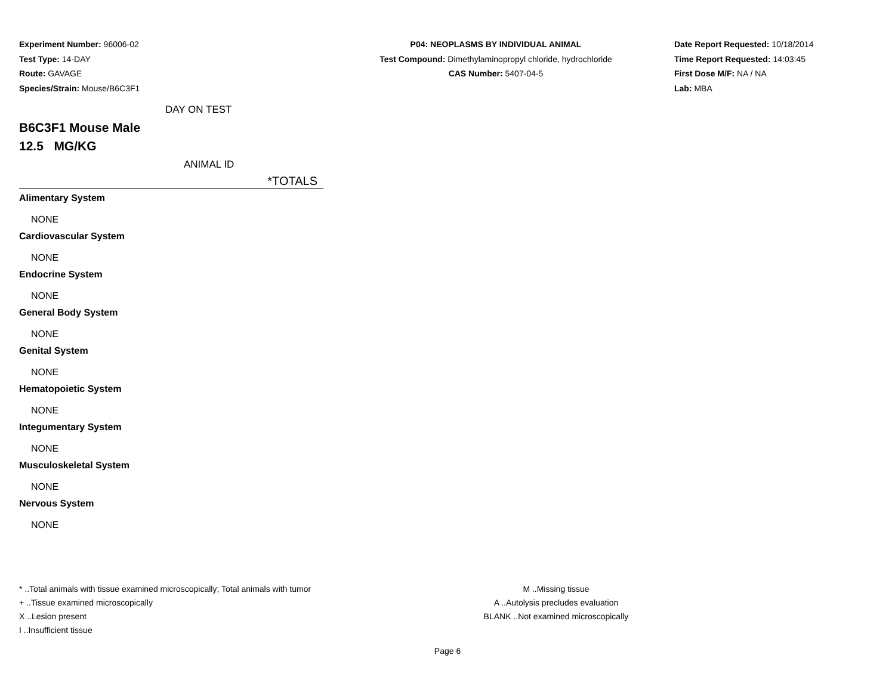Experiment Number: 96006-02
Test Type: 14-DAY
Route: GAVAGE
Species/Strain: Mouse/B6C3F1
P04: NEOPLASMS BY INDIVIDUAL ANIMAL
Test Compound: Dimethylaminopropyl chloride, hydrochloride
CAS Number: 5407-04-5
Date Report Requested: 10/18/2014
Time Report Requested: 14:03:45
First Dose M/F: NA / NA
Lab: MBA
DAY ON TEST
B6C3F1 Mouse Male
12.5 MG/KG
ANIMAL ID
*TOTALS
Alimentary System
NONE
Cardiovascular System
NONE
Endocrine System
NONE
General Body System
NONE
Genital System
NONE
Hematopoietic System
NONE
Integumentary System
NONE
Musculoskeletal System
NONE
Nervous System
NONE
* ..Total animals with tissue examined microscopically; Total animals with tumor
+ ..Tissue examined microscopically
X ..Lesion present
I ..Insufficient tissue
M ..Missing tissue
A ..Autolysis precludes evaluation
BLANK ..Not examined microscopically
Page 6